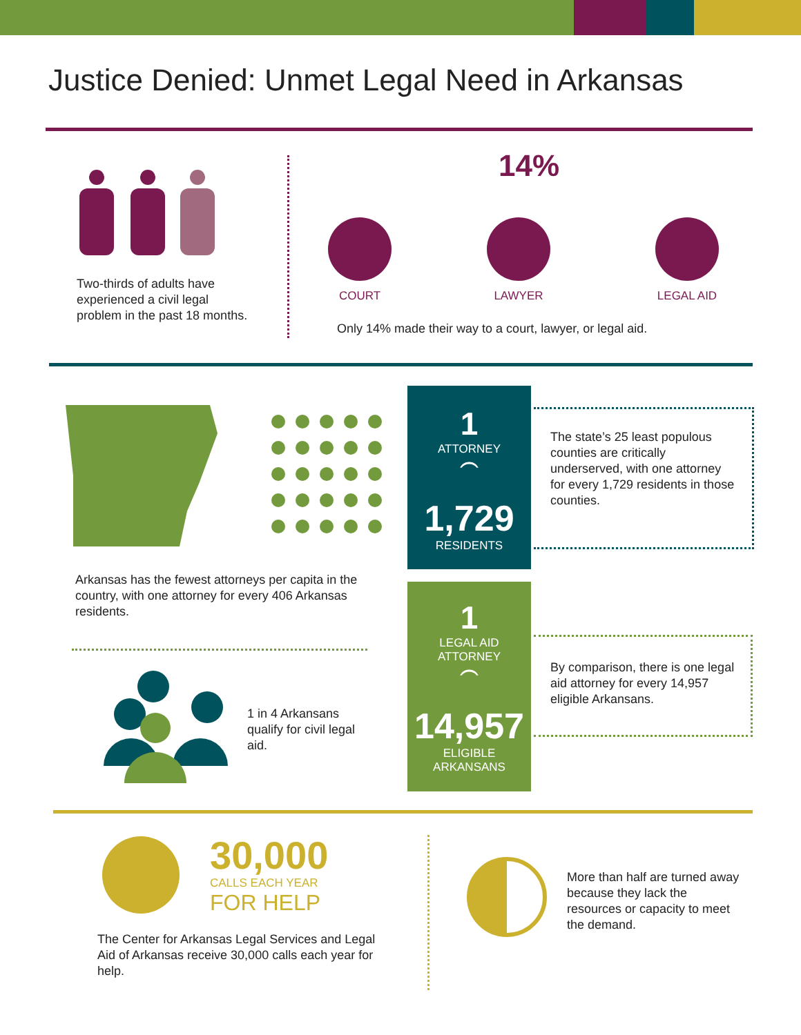Justice Denied: Unmet Legal Need in Arkansas
Two-thirds of adults have experienced a civil legal problem in the past 18 months.
14%
COURT LAWYER LEGAL AID
Only 14% made their way to a court, lawyer, or legal aid.
Arkansas has the fewest attorneys per capita in the country, with one attorney for every 406 Arkansas residents.
1 in 4 Arkansans qualify for civil legal aid.
1
ATTORNEY
⏜
1,729
RESIDENTS
The state’s 25 least populous counties are critically underserved, with one attorney for every 1,729 residents in those counties.
1
LEGAL AID
ATTORNEY
⏜
14,957
ELIGIBLE
ARKANSANS
By comparison, there is one legal aid attorney for every 14,957 eligible Arkansans.
30,000
CALLS EACH YEAR
FOR HELP
The Center for Arkansas Legal Services and Legal Aid of Arkansas receive 30,000 calls each year for help.
More than half are turned away because they lack the resources or capacity to meet the demand.